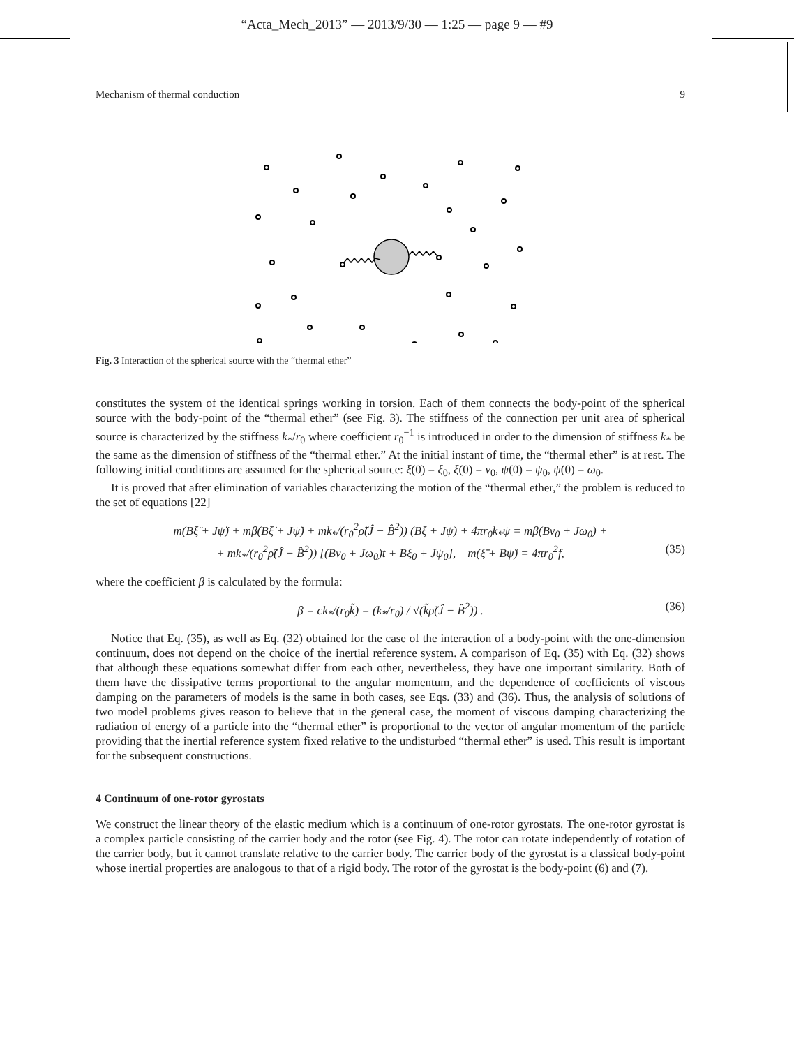“Acta_Mech_2013” — 2013/9/30 — 1:25 — page 9 — #9
Mechanism of thermal conduction 9
Fig. 3 Interaction of the spherical source with the “thermal ether”
constitutes the system of the identical springs working in torsion. Each of them connects the body-point of the spherical source with the body-point of the “thermal ether” (see Fig. 3). The stiffness of the connection per unit area of spherical source is characterized by the stiffness k<sub>*</sub>/r<sub>0</sub> where coefficient r<sub>0</sub><sup>−1</sup> is introduced in order to the dimension of stiffness k<sub>*</sub> be the same as the dimension of stiffness of the “thermal ether.” At the initial instant of time, the “thermal ether” is at rest. The following initial conditions are assumed for the spherical source: ξ(0) = ξ<sub>0</sub>, ξ̇(0) = v<sub>0</sub>, ψ(0) = ψ<sub>0</sub>, ψ̇(0) = ω<sub>0</sub>.
It is proved that after elimination of variables characterizing the motion of the “thermal ether,” the problem is reduced to the set of equations [22]
m(Bξ̈ + Jψ̈) + mβ(Bξ̇ + Jψ̇) + mk<sub>*</sub>/(r<sub>0</sub><sup>2</sup>ρ̃(Ĵ − B̂<sup>2</sup>)) (Bξ + Jψ) + 4πr<sub>0</sub>k<sub>*</sub>ψ = mβ(Bv<sub>0</sub> + Jω<sub>0</sub>) +
+ mk<sub>*</sub>/(r<sub>0</sub><sup>2</sup>ρ̃(Ĵ − B̂<sup>2</sup>)) [(Bv<sub>0</sub> + Jω<sub>0</sub>)t + Bξ<sub>0</sub> + Jψ<sub>0</sub>], m(ξ̈ + Bψ̈) = 4πr<sub>0</sub><sup>2</sup>f, (35)
where the coefficient β is calculated by the formula:
β = ck<sub>*</sub>/(r<sub>0</sub>k̃) = (k<sub>*</sub>/r<sub>0</sub>) / √(k̃ρ̃(Ĵ − B̂<sup>2</sup>)) . (36)
Notice that Eq. (35), as well as Eq. (32) obtained for the case of the interaction of a body-point with the one-dimension continuum, does not depend on the choice of the inertial reference system. A comparison of Eq. (35) with Eq. (32) shows that although these equations somewhat differ from each other, nevertheless, they have one important similarity. Both of them have the dissipative terms proportional to the angular momentum, and the dependence of coefficients of viscous damping on the parameters of models is the same in both cases, see Eqs. (33) and (36). Thus, the analysis of solutions of two model problems gives reason to believe that in the general case, the moment of viscous damping characterizing the radiation of energy of a particle into the “thermal ether” is proportional to the vector of angular momentum of the particle providing that the inertial reference system fixed relative to the undisturbed “thermal ether” is used. This result is important for the subsequent constructions.
4 Continuum of one-rotor gyrostats
We construct the linear theory of the elastic medium which is a continuum of one-rotor gyrostats. The one-rotor gyrostat is a complex particle consisting of the carrier body and the rotor (see Fig. 4). The rotor can rotate independently of rotation of the carrier body, but it cannot translate relative to the carrier body. The carrier body of the gyrostat is a classical body-point whose inertial properties are analogous to that of a rigid body. The rotor of the gyrostat is the body-point (6) and (7).